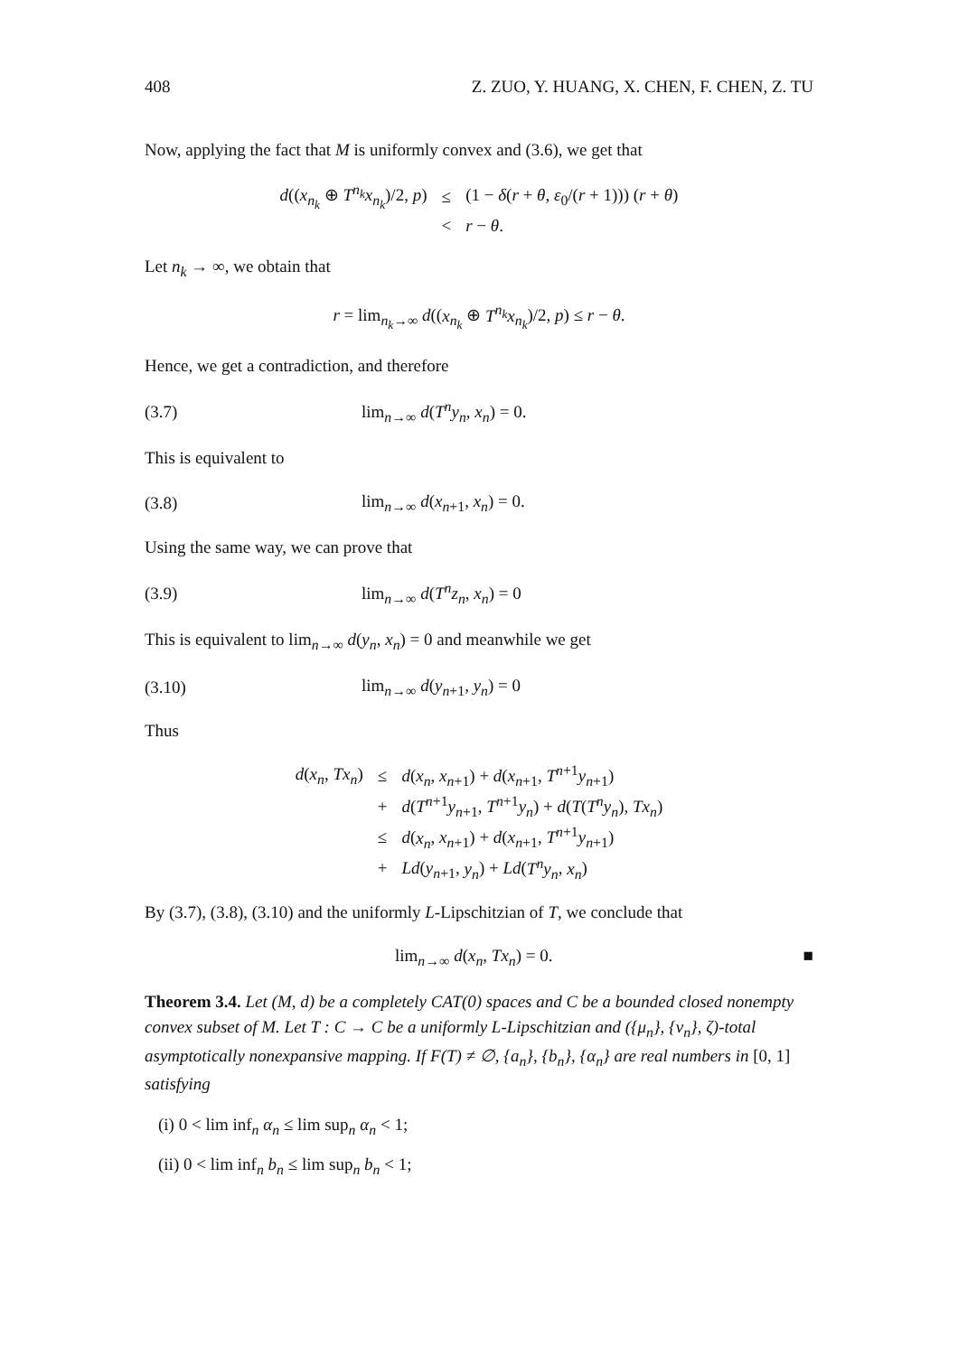408 Z. ZUO, Y. HUANG, X. CHEN, F. CHEN, Z. TU
Now, applying the fact that M is uniformly convex and (3.6), we get that
| d (( x<sub>n<sub>k</sub></sub> ⊕ T<sup>n<sub>k</sub></sup>x<sub>n<sub>k</sub></sub> )/2, p ) | ≤ | (1 − δ ( r + θ , ε<sub>0</sub>/( r + 1))) ( r + θ ) |
| | < | r − θ . |
Let n<sub>k</sub> → ∞, we obtain that
r = lim<sub>n<sub>k</sub>→∞</sub> d((x<sub>n<sub>k</sub></sub> ⊕ T<sup>n<sub>k</sub></sup>x<sub>n<sub>k</sub></sub>)/2, p) ≤ r − θ.
Hence, we get a contradiction, and therefore
(3.7) lim<sub>n→∞</sub> d(T<sup>n</sup>y<sub>n</sub>, x<sub>n</sub>) = 0.
This is equivalent to
(3.8) lim<sub>n→∞</sub> d(x<sub>n+1</sub>, x<sub>n</sub>) = 0.
Using the same way, we can prove that
(3.9) lim<sub>n→∞</sub> d(T<sup>n</sup>z<sub>n</sub>, x<sub>n</sub>) = 0
This is equivalent to lim<sub>n→∞</sub> d(y<sub>n</sub>, x<sub>n</sub>) = 0 and meanwhile we get
(3.10) lim<sub>n→∞</sub> d(y<sub>n+1</sub>, y<sub>n</sub>) = 0
Thus
| d ( x<sub>n</sub> , Tx<sub>n</sub> ) | ≤ | d ( x<sub>n</sub> , x<sub>n+1</sub>) + d ( x<sub>n+1</sub>, T<sup>n+1</sup> y<sub>n+1</sub>) |
| | + | d ( T<sup>n+1</sup> y<sub>n+1</sub>, T<sup>n+1</sup> y<sub>n</sub> ) + d ( T ( T<sup>n</sup>y<sub>n</sub> ), Tx<sub>n</sub> ) |
| | ≤ | d ( x<sub>n</sub> , x<sub>n+1</sub>) + d ( x<sub>n+1</sub>, T<sup>n+1</sup> y<sub>n+1</sub>) |
| | + | Ld ( y<sub>n+1</sub>, y<sub>n</sub> ) + Ld ( T<sup>n</sup>y<sub>n</sub> , x<sub>n</sub> ) |
By (3.7), (3.8), (3.10) and the uniformly L-Lipschitzian of T, we conclude that
lim<sub>n→∞</sub> d(x<sub>n</sub>, Tx<sub>n</sub>) = 0. ■
Theorem 3.4. Let (M, d) be a completely CAT(0) spaces and C be a bounded closed nonempty convex subset of M. Let T : C → C be a uniformly L-Lipschitzian and ({μ<sub>n</sub>}, {ν<sub>n</sub>}, ζ)-total asymptotically nonexpansive mapping. If F(T) ≠ ∅, {a<sub>n</sub>}, {b<sub>n</sub>}, {α<sub>n</sub>} are real numbers in [0, 1] satisfying
(i) 0 < lim inf<sub>n</sub> α<sub>n</sub> ≤ lim sup<sub>n</sub> α<sub>n</sub> < 1;
(ii) 0 < lim inf<sub>n</sub> b<sub>n</sub> ≤ lim sup<sub>n</sub> b<sub>n</sub> < 1;